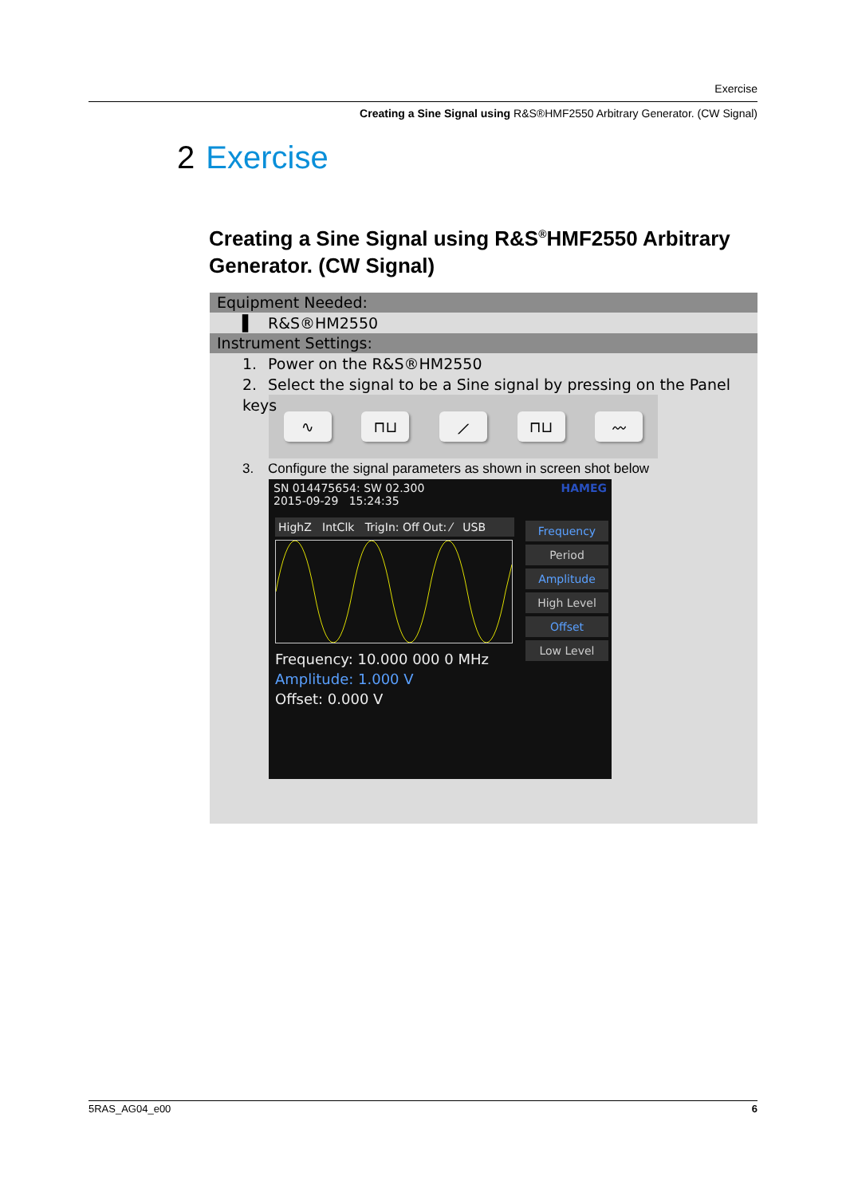Exercise
Creating a Sine Signal using R&S®HMF2550 Arbitrary Generator. (CW Signal)
2 Exercise
Creating a Sine Signal using R&S<sup>®</sup>HMF2550 Arbitrary Generator. (CW Signal)
Equipment Needed:
▌ R&S®HM2550
Instrument Settings:
1. Power on the R&S®HM2550
2. Select the signal to be a Sine signal by pressing on the Panel keys
∿ ⊓⊔ ⟋ ⊓⊔ 〰
3. Configure the signal parameters as shown in screen shot below
SN 014475654: SW 02.300 HAMEG
2015-09-29 15:24:35
HighZ IntClk TrigIn: Off Out: ⁄ USB
Frequency: 10.000 000 0 MHz
Amplitude: 1.000 V
Offset: 0.000 V
Frequency
Period
Amplitude
High Level
Offset
Low Level
5RAS_AG04_e00 6